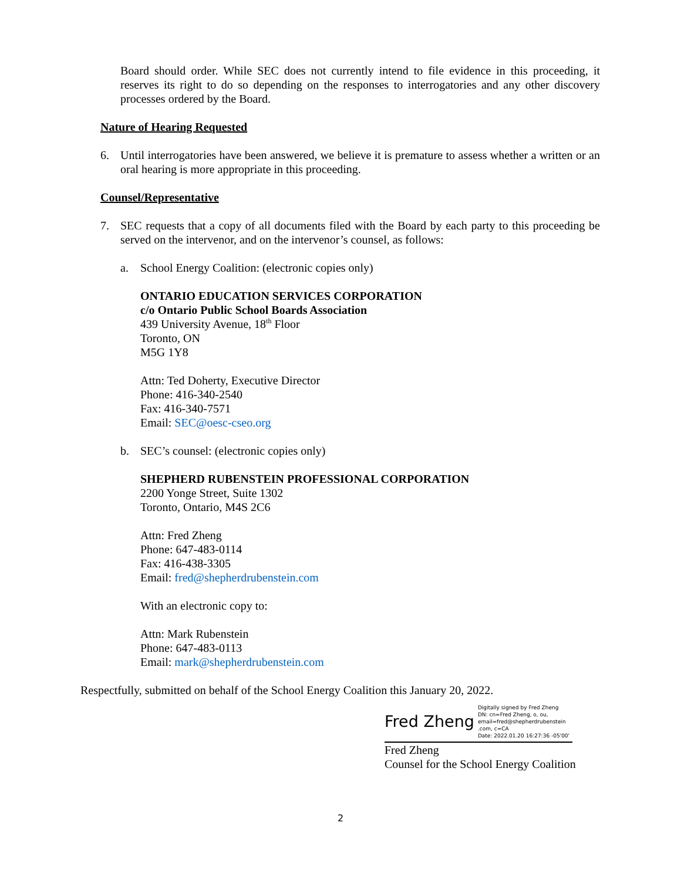Board should order. While SEC does not currently intend to file evidence in this proceeding, it reserves its right to do so depending on the responses to interrogatories and any other discovery processes ordered by the Board.
Nature of Hearing Requested
6. Until interrogatories have been answered, we believe it is premature to assess whether a written or an oral hearing is more appropriate in this proceeding.
Counsel/Representative
7. SEC requests that a copy of all documents filed with the Board by each party to this proceeding be served on the intervenor, and on the intervenor’s counsel, as follows:
a. School Energy Coalition: (electronic copies only)
ONTARIO EDUCATION SERVICES CORPORATION
c/o Ontario Public School Boards Association
439 University Avenue, 18<sup>th</sup> Floor
Toronto, ON
M5G 1Y8
Attn: Ted Doherty, Executive Director
Phone: 416-340-2540
Fax: 416-340-7571
Email: SEC@oesc-cseo.org
b. SEC’s counsel: (electronic copies only)
SHEPHERD RUBENSTEIN PROFESSIONAL CORPORATION
2200 Yonge Street, Suite 1302
Toronto, Ontario, M4S 2C6
Attn: Fred Zheng
Phone: 647-483-0114
Fax: 416-438-3305
Email: fred@shepherdrubenstein.com
With an electronic copy to:
Attn: Mark Rubenstein
Phone: 647-483-0113
Email: mark@shepherdrubenstein.com
Respectfully, submitted on behalf of the School Energy Coalition this January 20, 2022.
Fred Zheng Digitally signed by Fred Zheng
DN: cn=Fred Zheng, o, ou,
email=fred@shepherdrubenstein
.com, c=CA
Date: 2022.01.20 16:27:36 -05'00'
Fred Zheng
Counsel for the School Energy Coalition
2